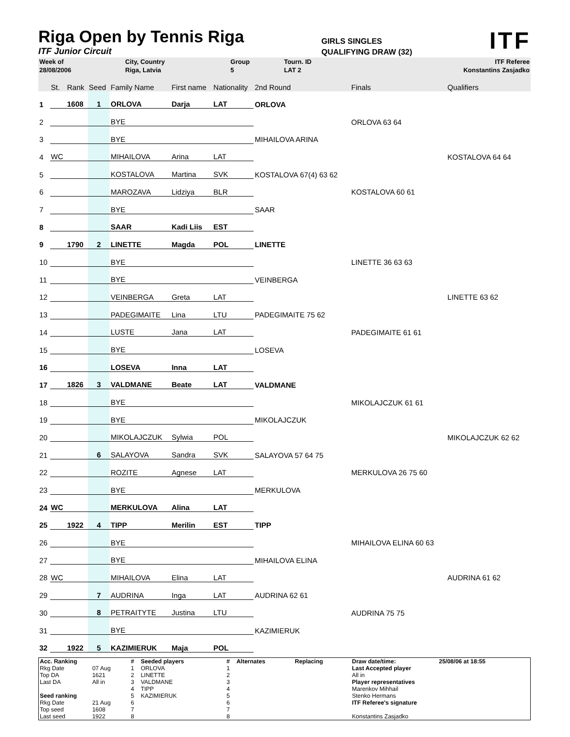Riga Open by Tennis Riga
ITF Junior Circuit
GIRLS SINGLES
QUALIFYING DRAW (32)
ITF
| Week of | City, Country | Group | Tourn. ID | ITF Referee |
| 28/08/2006 | Riga, Latvia | 5 | LAT 2 | Konstantins Zasjadko |
| | St. | Rank | Seed | Family Name | First name | Nationality | 2nd Round | Finals | Qualifiers |
| 1 | | 1608 | 1 | ORLOVA | Darja | LAT | ORLOVA | | |
| 2 | | | | BYE | | | | ORLOVA 63 64 | |
| 3 | | | | BYE | | | MIHAILOVA ARINA | | |
| 4 | WC | | | MIHAILOVA | Arina | LAT | | | KOSTALOVA 64 64 |
| 5 | | | | KOSTALOVA | Martina | SVK | KOSTALOVA 67(4) 63 62 | | |
| 6 | | | | MAROZAVA | Lidziya | BLR | | KOSTALOVA 60 61 | |
| 7 | | | | BYE | | | SAAR | | |
| 8 | | | | SAAR | Kadi Liis | EST | | | |
| 9 | | 1790 | 2 | LINETTE | Magda | POL | LINETTE | | |
| 10 | | | | BYE | | | | LINETTE 36 63 63 | |
| 11 | | | | BYE | | | VEINBERGA | | |
| 12 | | | | VEINBERGA | Greta | LAT | | | LINETTE 63 62 |
| 13 | | | | PADEGIMAITE | Lina | LTU | PADEGIMAITE 75 62 | | |
| 14 | | | | LUSTE | Jana | LAT | | PADEGIMAITE 61 61 | |
| 15 | | | | BYE | | | LOSEVA | | |
| 16 | | | | LOSEVA | Inna | LAT | | | |
| 17 | | 1826 | 3 | VALDMANE | Beate | LAT | VALDMANE | | |
| 18 | | | | BYE | | | | MIKOLAJCZUK 61 61 | |
| 19 | | | | BYE | | | MIKOLAJCZUK | | |
| 20 | | | | MIKOLAJCZUK | Sylwia | POL | | | MIKOLAJCZUK 62 62 |
| 21 | | | 6 | SALAYOVA | Sandra | SVK | SALAYOVA 57 64 75 | | |
| 22 | | | | ROZITE | Agnese | LAT | | MERKULOVA 26 75 60 | |
| 23 | | | | BYE | | | MERKULOVA | | |
| 24 | WC | | | MERKULOVA | Alina | LAT | | | |
| 25 | | 1922 | 4 | TIPP | Merilin | EST | TIPP | | |
| 26 | | | | BYE | | | | MIHAILOVA ELINA 60 63 | |
| 27 | | | | BYE | | | MIHAILOVA ELINA | | |
| 28 | WC | | | MIHAILOVA | Elina | LAT | | | AUDRINA 61 62 |
| 29 | | | 7 | AUDRINA | Inga | LAT | AUDRINA 62 61 | | |
| 30 | | | 8 | PETRAITYTE | Justina | LTU | | AUDRINA 75 75 | |
| 31 | | | | BYE | | | KAZIMIERUK | | |
| 32 | | 1922 | 5 | KAZIMIERUK | Maja | POL | | | |
| Acc. Ranking | | # | Seeded players | # | Alternates | Replacing | Draw date/time: | 25/08/06 at 18:55 |
| Rkg Date | 07 Aug | 1 | ORLOVA | 1 | | | Last Accepted player | |
| Top DA | 1621 | 2 | LINETTE | 2 | | | All in | |
| Last DA | All in | 3 | VALDMANE | 3 | | | Player representatives | |
| | | 4 | TIPP | 4 | | | Marenkov Mihhail | |
| Seed ranking | | 5 | KAZIMIERUK | 5 | | | Stenko Hermans | |
| Rkg Date | 21 Aug | 6 | | 6 | | | ITF Referee's signature | |
| Top seed | 1608 | 7 | | 7 | | | | |
| Last seed | 1922 | 8 | | 8 | | | Konstantins Zasjadko | |